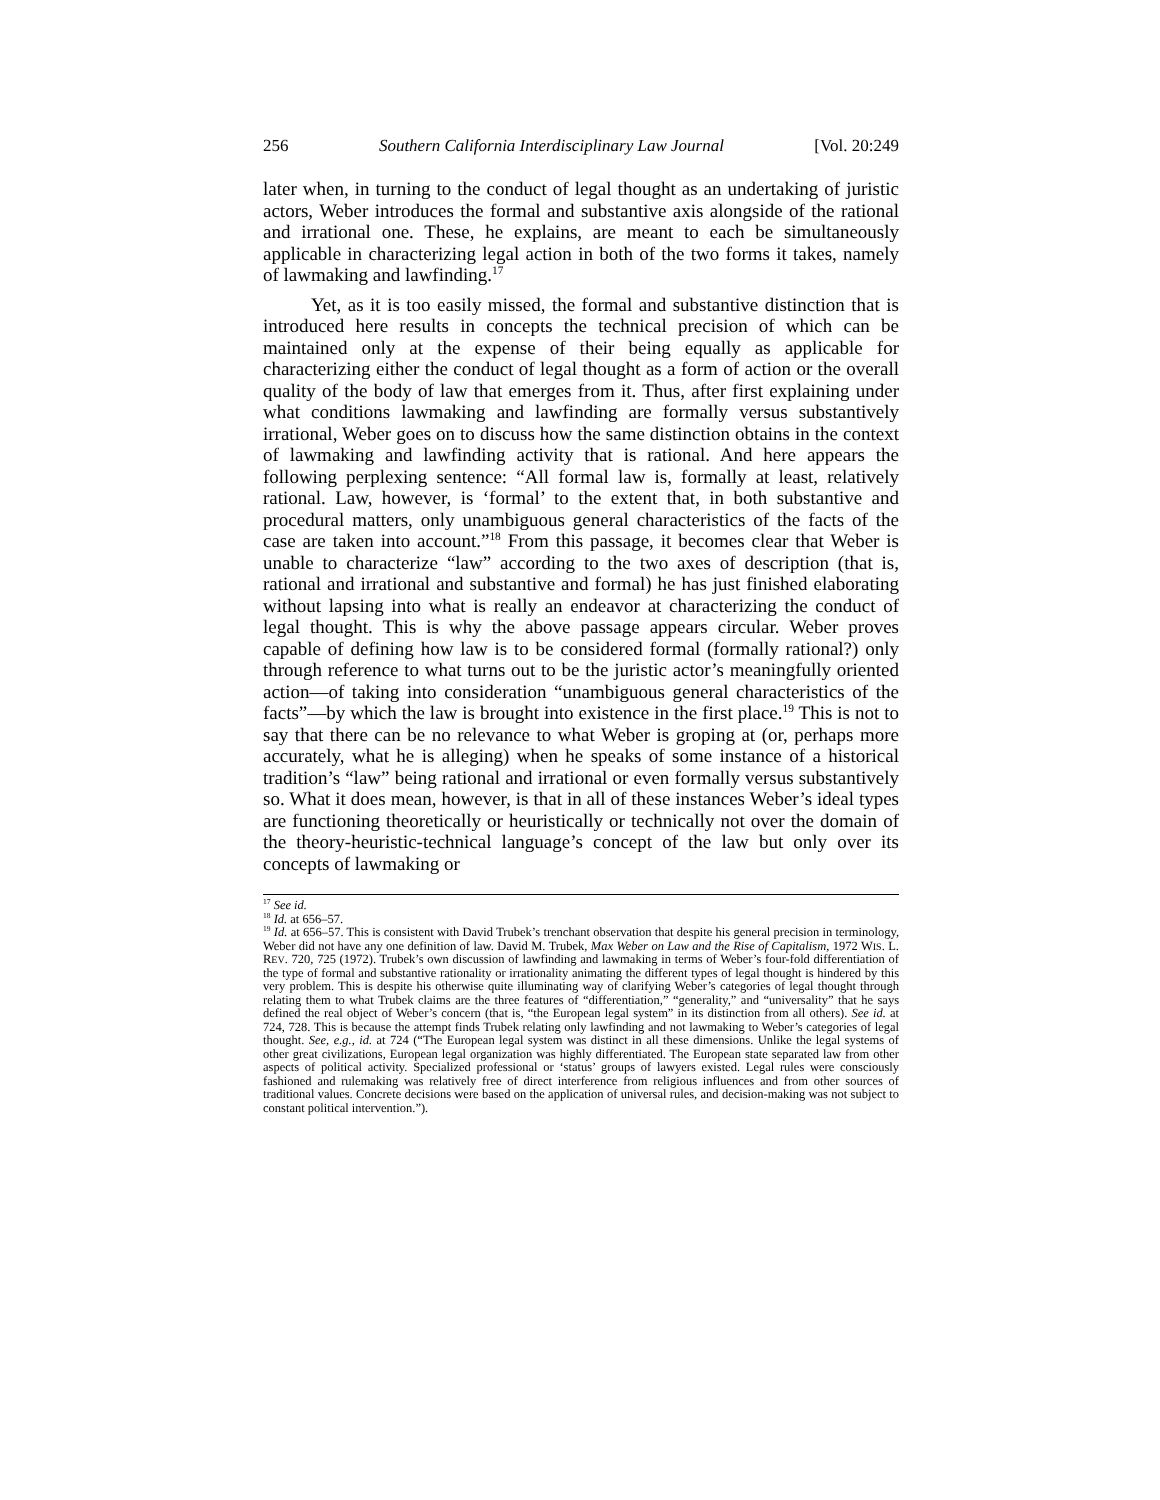256 Southern California Interdisciplinary Law Journal [Vol. 20:249
later when, in turning to the conduct of legal thought as an undertaking of juristic actors, Weber introduces the formal and substantive axis alongside of the rational and irrational one. These, he explains, are meant to each be simultaneously applicable in characterizing legal action in both of the two forms it takes, namely of lawmaking and lawfinding.<sup>17</sup>
Yet, as it is too easily missed, the formal and substantive distinction that is introduced here results in concepts the technical precision of which can be maintained only at the expense of their being equally as applicable for characterizing either the conduct of legal thought as a form of action or the overall quality of the body of law that emerges from it. Thus, after first explaining under what conditions lawmaking and lawfinding are formally versus substantively irrational, Weber goes on to discuss how the same distinction obtains in the context of lawmaking and lawfinding activity that is rational. And here appears the following perplexing sentence: “All formal law is, formally at least, relatively rational. Law, however, is ‘formal’ to the extent that, in both substantive and procedural matters, only unambiguous general characteristics of the facts of the case are taken into account.”<sup>18</sup> From this passage, it becomes clear that Weber is unable to characterize “law” according to the two axes of description (that is, rational and irrational and substantive and formal) he has just finished elaborating without lapsing into what is really an endeavor at characterizing the conduct of legal thought. This is why the above passage appears circular. Weber proves capable of defining how law is to be considered formal (formally rational?) only through reference to what turns out to be the juristic actor’s meaningfully oriented action—of taking into consideration “unambiguous general characteristics of the facts”—by which the law is brought into existence in the first place.<sup>19</sup> This is not to say that there can be no relevance to what Weber is groping at (or, perhaps more accurately, what he is alleging) when he speaks of some instance of a historical tradition’s “law” being rational and irrational or even formally versus substantively so. What it does mean, however, is that in all of these instances Weber’s ideal types are functioning theoretically or heuristically or technically not over the domain of the theory-heuristic-technical language’s concept of the law but only over its concepts of lawmaking or
<sup>17</sup> See id.
<sup>18</sup> Id. at 656–57.
<sup>19</sup> Id. at 656–57. This is consistent with David Trubek’s trenchant observation that despite his general precision in terminology, Weber did not have any one definition of law. David M. Trubek, Max Weber on Law and the Rise of Capitalism, 1972 WIS. L. REV. 720, 725 (1972). Trubek’s own discussion of lawfinding and lawmaking in terms of Weber’s four-fold differentiation of the type of formal and substantive rationality or irrationality animating the different types of legal thought is hindered by this very problem. This is despite his otherwise quite illuminating way of clarifying Weber’s categories of legal thought through relating them to what Trubek claims are the three features of “differentiation,” “generality,” and “universality” that he says defined the real object of Weber’s concern (that is, “the European legal system” in its distinction from all others). See id. at 724, 728. This is because the attempt finds Trubek relating only lawfinding and not lawmaking to Weber’s categories of legal thought. See, e.g., id. at 724 (“The European legal system was distinct in all these dimensions. Unlike the legal systems of other great civilizations, European legal organization was highly differentiated. The European state separated law from other aspects of political activity. Specialized professional or ‘status’ groups of lawyers existed. Legal rules were consciously fashioned and rulemaking was relatively free of direct interference from religious influences and from other sources of traditional values. Concrete decisions were based on the application of universal rules, and decision-making was not subject to constant political intervention.”).